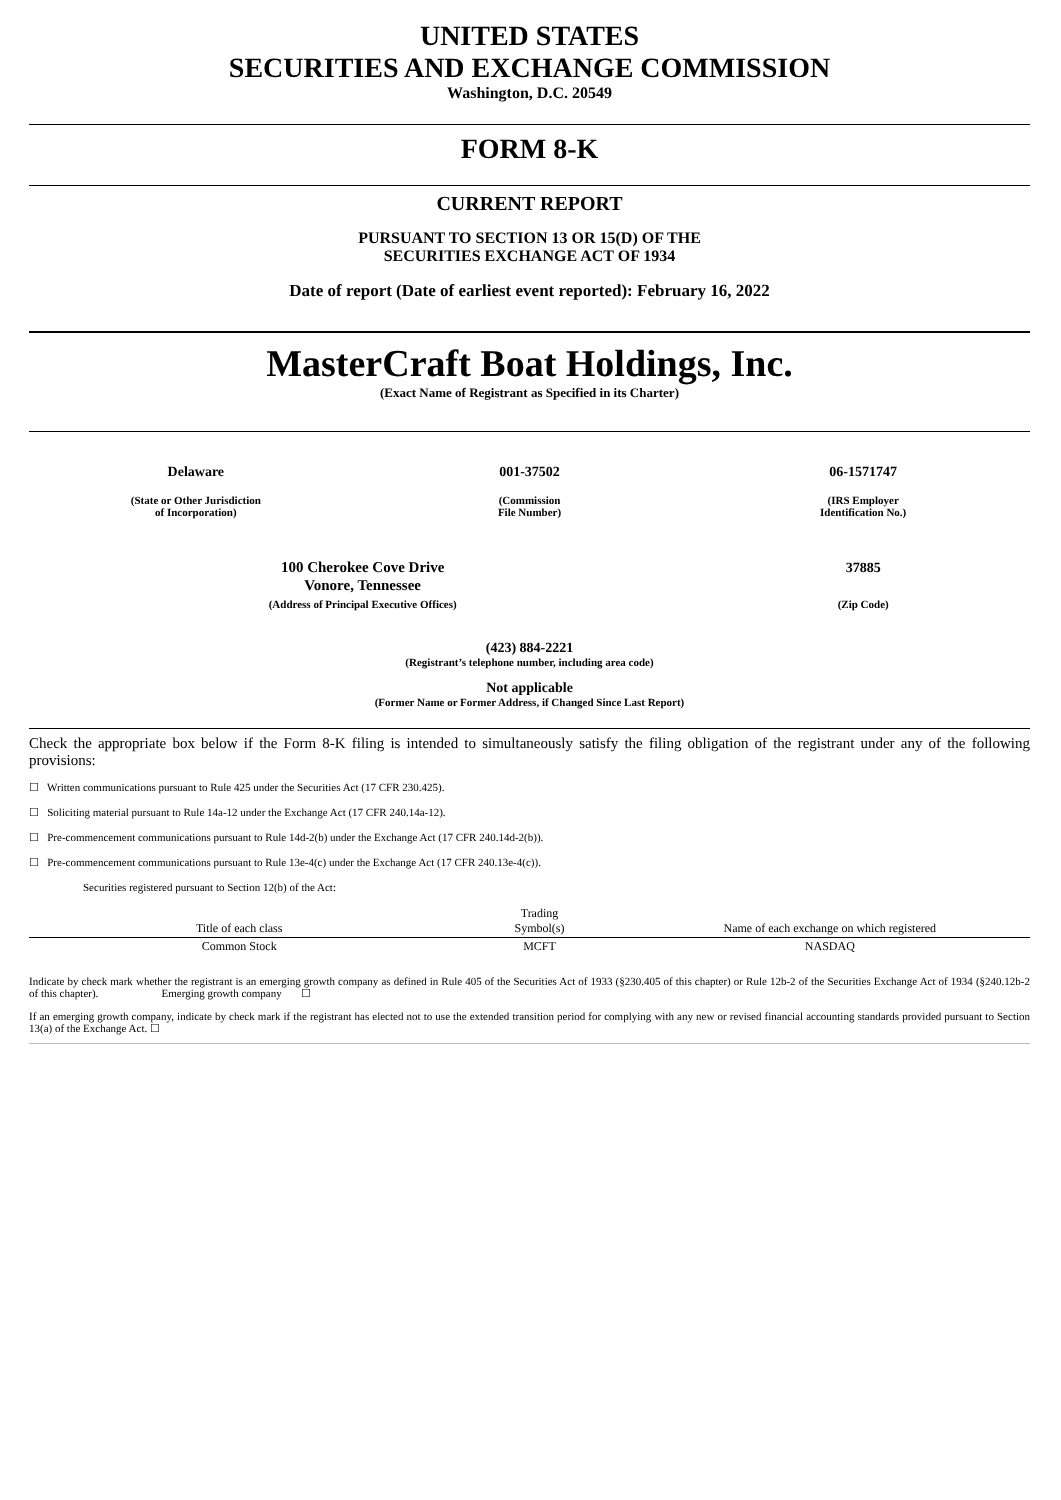UNITED STATES
SECURITIES AND EXCHANGE COMMISSION
Washington, D.C. 20549
FORM 8-K
CURRENT REPORT
PURSUANT TO SECTION 13 OR 15(D) OF THE
SECURITIES EXCHANGE ACT OF 1934
Date of report (Date of earliest event reported): February 16, 2022
MasterCraft Boat Holdings, Inc.
(Exact Name of Registrant as Specified in its Charter)
Delaware 001-37502 06-1571747
(State or Other Jurisdiction
of Incorporation)
(Commission
File Number)
(IRS Employer
Identification No.)
100 Cherokee Cove Drive
Vonore, Tennessee
(Address of Principal Executive Offices)
37885
(Zip Code)
(423) 884-2221
(Registrant’s telephone number, including area code)
Not applicable
(Former Name or Former Address, if Changed Since Last Report)
Check the appropriate box below if the Form 8-K filing is intended to simultaneously satisfy the filing obligation of the registrant under any of the following provisions:
☐ Written communications pursuant to Rule 425 under the Securities Act (17 CFR 230.425).
☐ Soliciting material pursuant to Rule 14a-12 under the Exchange Act (17 CFR 240.14a-12).
☐ Pre-commencement communications pursuant to Rule 14d-2(b) under the Exchange Act (17 CFR 240.14d-2(b)).
☐ Pre-commencement communications pursuant to Rule 13e-4(c) under the Exchange Act (17 CFR 240.13e-4(c)).
Securities registered pursuant to Section 12(b) of the Act:
| Title of each class | Trading Symbol(s) | Name of each exchange on which registered |
| --- | --- | --- |
| Common Stock | MCFT | NASDAQ |
Indicate by check mark whether the registrant is an emerging growth company as defined in Rule 405 of the Securities Act of 1933 (§230.405 of this chapter) or Rule 12b-2 of the Securities Exchange Act of 1934 (§240.12b-2 of this chapter). Emerging growth company ☐
If an emerging growth company, indicate by check mark if the registrant has elected not to use the extended transition period for complying with any new or revised financial accounting standards provided pursuant to Section 13(a) of the Exchange Act. ☐